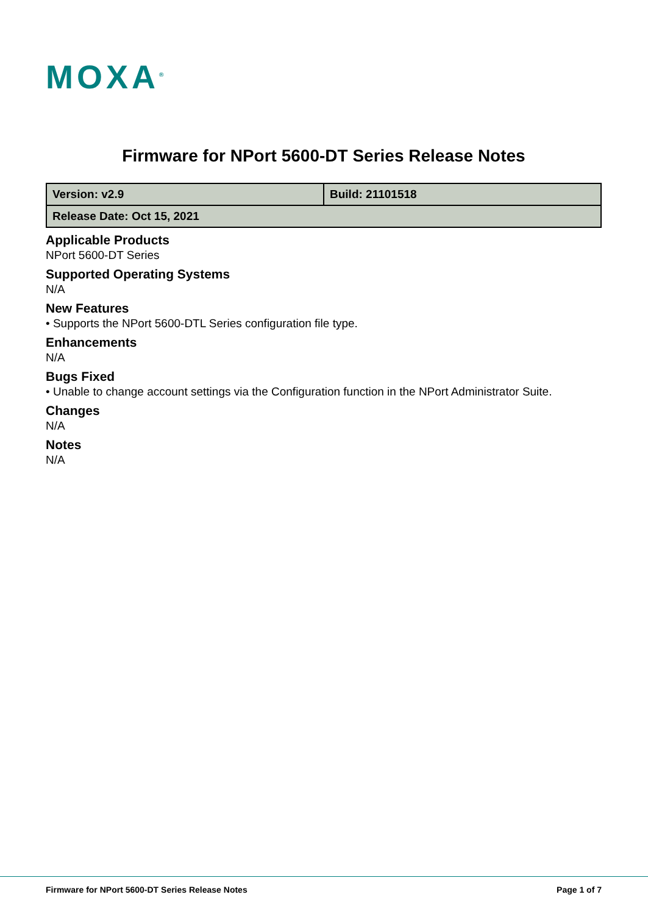MOXA<sup>®</sup>
Firmware for NPort 5600-DT Series Release Notes
| Version: v2.9 | Build: 21101518 |
| Release Date: Oct 15, 2021 | |
Applicable Products
NPort 5600-DT Series
Supported Operating Systems
N/A
New Features
• Supports the NPort 5600-DTL Series configuration file type.
Enhancements
N/A
Bugs Fixed
• Unable to change account settings via the Configuration function in the NPort Administrator Suite.
Changes
N/A
Notes
N/A
Firmware for NPort 5600-DT Series Release Notes
Page 1 of 7